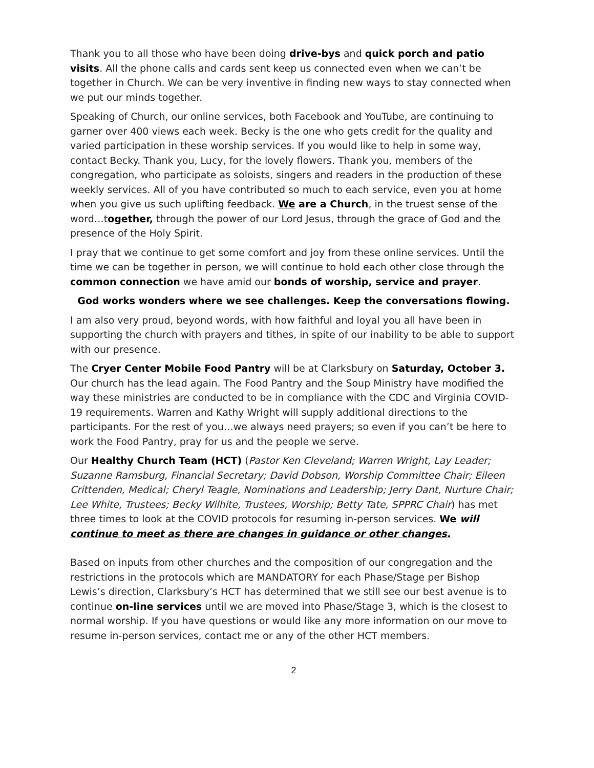Thank you to all those who have been doing drive-bys and quick porch and patio visits. All the phone calls and cards sent keep us connected even when we can’t be together in Church. We can be very inventive in finding new ways to stay connected when we put our minds together.
Speaking of Church, our online services, both Facebook and YouTube, are continuing to garner over 400 views each week. Becky is the one who gets credit for the quality and varied participation in these worship services. If you would like to help in some way, contact Becky. Thank you, Lucy, for the lovely flowers. Thank you, members of the congregation, who participate as soloists, singers and readers in the production of these weekly services. All of you have contributed so much to each service, even you at home when you give us such uplifting feedback. We are a Church, in the truest sense of the word…together, through the power of our Lord Jesus, through the grace of God and the presence of the Holy Spirit.
I pray that we continue to get some comfort and joy from these online services. Until the time we can be together in person, we will continue to hold each other close through the common connection we have amid our bonds of worship, service and prayer.
God works wonders where we see challenges. Keep the conversations flowing.
I am also very proud, beyond words, with how faithful and loyal you all have been in supporting the church with prayers and tithes, in spite of our inability to be able to support with our presence.
The Cryer Center Mobile Food Pantry will be at Clarksbury on Saturday, October 3. Our church has the lead again. The Food Pantry and the Soup Ministry have modified the way these ministries are conducted to be in compliance with the CDC and Virginia COVID-19 requirements. Warren and Kathy Wright will supply additional directions to the participants. For the rest of you…we always need prayers; so even if you can’t be here to work the Food Pantry, pray for us and the people we serve.
Our Healthy Church Team (HCT) (Pastor Ken Cleveland; Warren Wright, Lay Leader; Suzanne Ramsburg, Financial Secretary; David Dobson, Worship Committee Chair; Eileen Crittenden, Medical; Cheryl Teagle, Nominations and Leadership; Jerry Dant, Nurture Chair; Lee White, Trustees; Becky Wilhite, Trustees, Worship; Betty Tate, SPPRC Chair) has met three times to look at the COVID protocols for resuming in-person services. We will continue to meet as there are changes in guidance or other changes.
Based on inputs from other churches and the composition of our congregation and the restrictions in the protocols which are MANDATORY for each Phase/Stage per Bishop Lewis’s direction, Clarksbury’s HCT has determined that we still see our best avenue is to continue on-line services until we are moved into Phase/Stage 3, which is the closest to normal worship. If you have questions or would like any more information on our move to resume in-person services, contact me or any of the other HCT members.
2